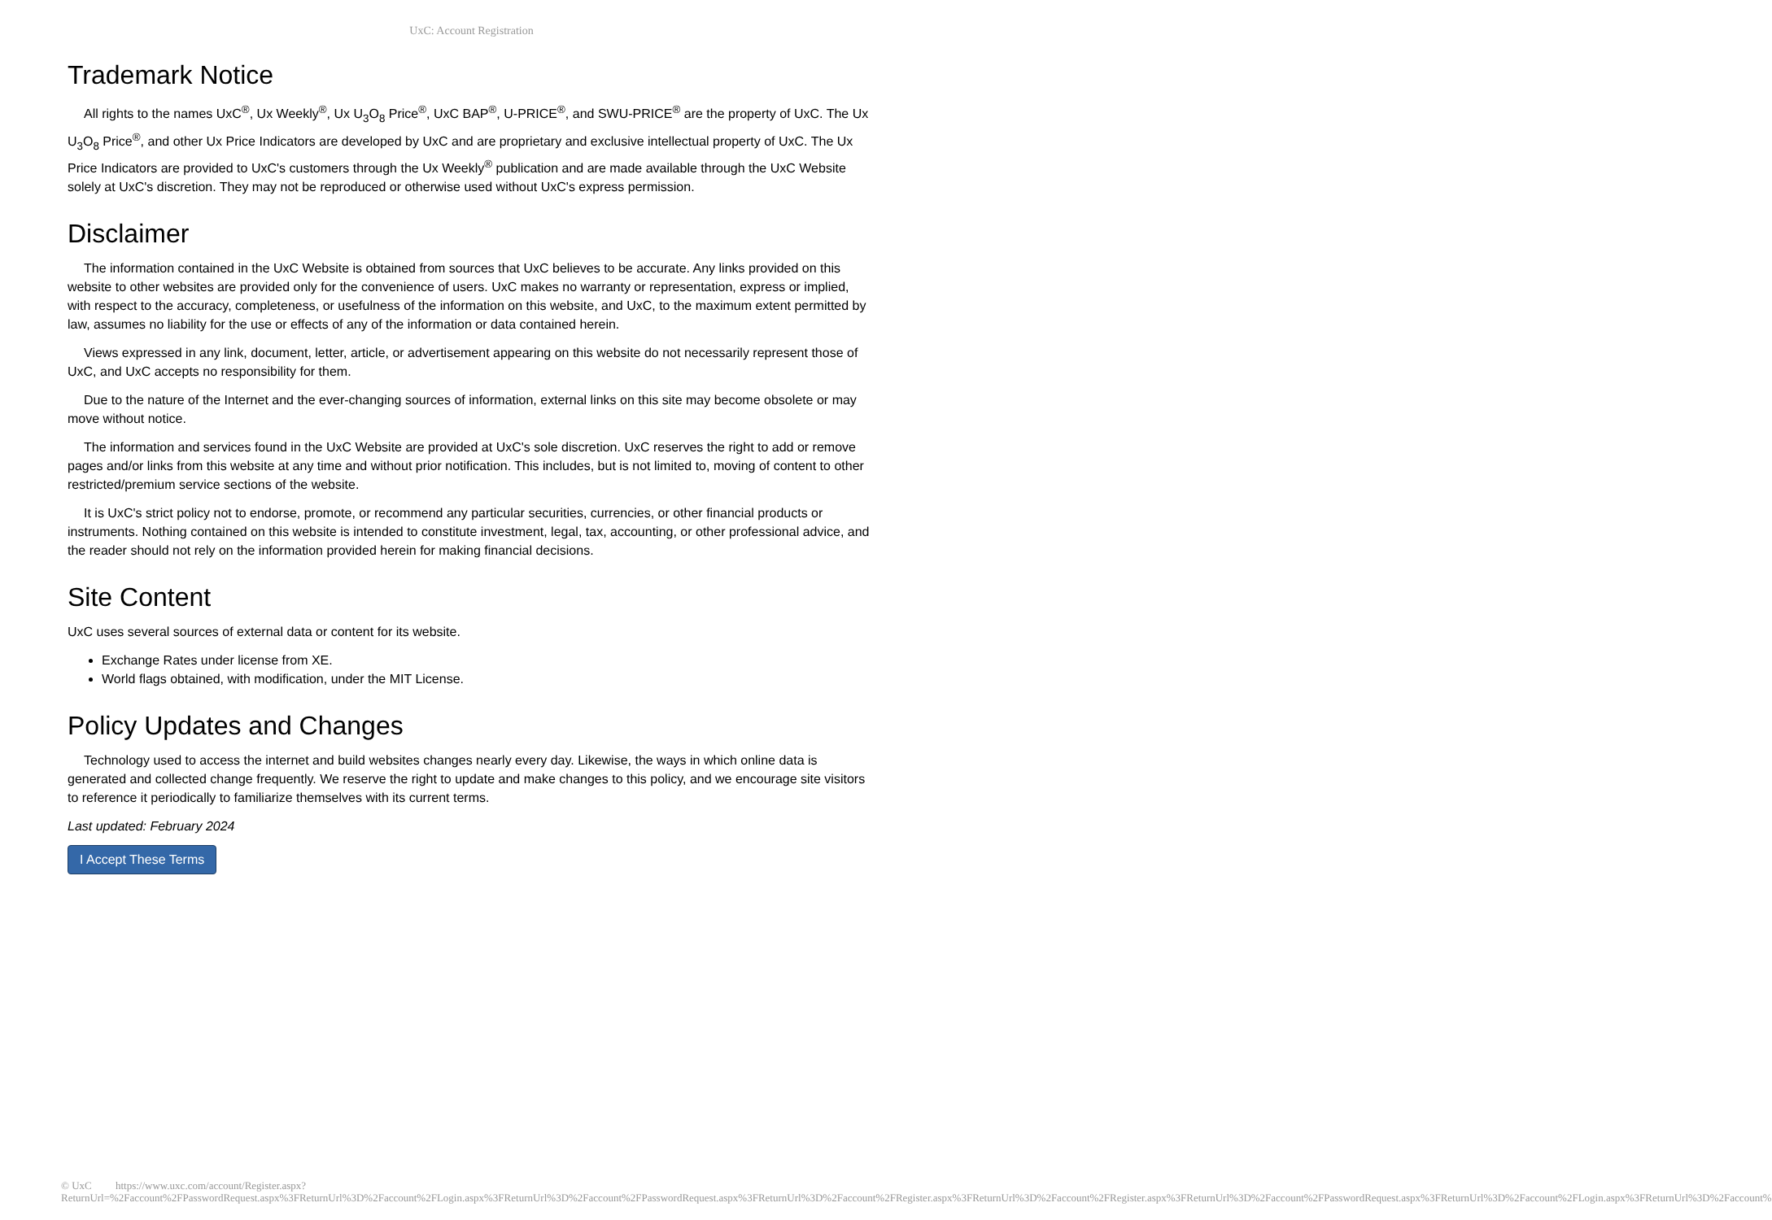UxC: Account Registration
Trademark Notice
All rights to the names UxC<sup>®</sup>, Ux Weekly<sup>®</sup>, Ux U<sub>3</sub>O<sub>8</sub> Price<sup>®</sup>, UxC BAP<sup>®</sup>, U-PRICE<sup>®</sup>, and SWU-PRICE<sup>®</sup> are the property of UxC. The Ux U<sub>3</sub>O<sub>8</sub> Price<sup>®</sup>, and other Ux Price Indicators are developed by UxC and are proprietary and exclusive intellectual property of UxC. The Ux Price Indicators are provided to UxC's customers through the Ux Weekly<sup>®</sup> publication and are made available through the UxC Website solely at UxC's discretion. They may not be reproduced or otherwise used without UxC's express permission.
Disclaimer
The information contained in the UxC Website is obtained from sources that UxC believes to be accurate. Any links provided on this website to other websites are provided only for the convenience of users. UxC makes no warranty or representation, express or implied, with respect to the accuracy, completeness, or usefulness of the information on this website, and UxC, to the maximum extent permitted by law, assumes no liability for the use or effects of any of the information or data contained herein.
Views expressed in any link, document, letter, article, or advertisement appearing on this website do not necessarily represent those of UxC, and UxC accepts no responsibility for them.
Due to the nature of the Internet and the ever-changing sources of information, external links on this site may become obsolete or may move without notice.
The information and services found in the UxC Website are provided at UxC's sole discretion. UxC reserves the right to add or remove pages and/or links from this website at any time and without prior notification. This includes, but is not limited to, moving of content to other restricted/premium service sections of the website.
It is UxC's strict policy not to endorse, promote, or recommend any particular securities, currencies, or other financial products or instruments. Nothing contained on this website is intended to constitute investment, legal, tax, accounting, or other professional advice, and the reader should not rely on the information provided herein for making financial decisions.
Site Content
UxC uses several sources of external data or content for its website.
Exchange Rates under license from XE.
World flags obtained, with modification, under the MIT License.
Policy Updates and Changes
Technology used to access the internet and build websites changes nearly every day. Likewise, the ways in which online data is generated and collected change frequently. We reserve the right to update and make changes to this policy, and we encourage site visitors to reference it periodically to familiarize themselves with its current terms.
Last updated: February 2024
I Accept These Terms
© UxC https://www.uxc.com/account/Register.aspx?ReturnUrl=%2Faccount%2FPasswordRequest.aspx%3FReturnUrl%3D%2Faccount%2FLogin.aspx%3FReturnUrl%3D%2Faccount%2FPasswordRequest.aspx%3FReturnUrl%3D%2Faccount%2FRegister.aspx%3FReturnUrl%3D%2Faccount%2FRegister.aspx%3FReturnUrl%3D%2Faccount%2FPasswordRequest.aspx%3FReturnUrl%3D%2Faccount%2FLogin.aspx%3FReturnUrl%3D%2Faccount%